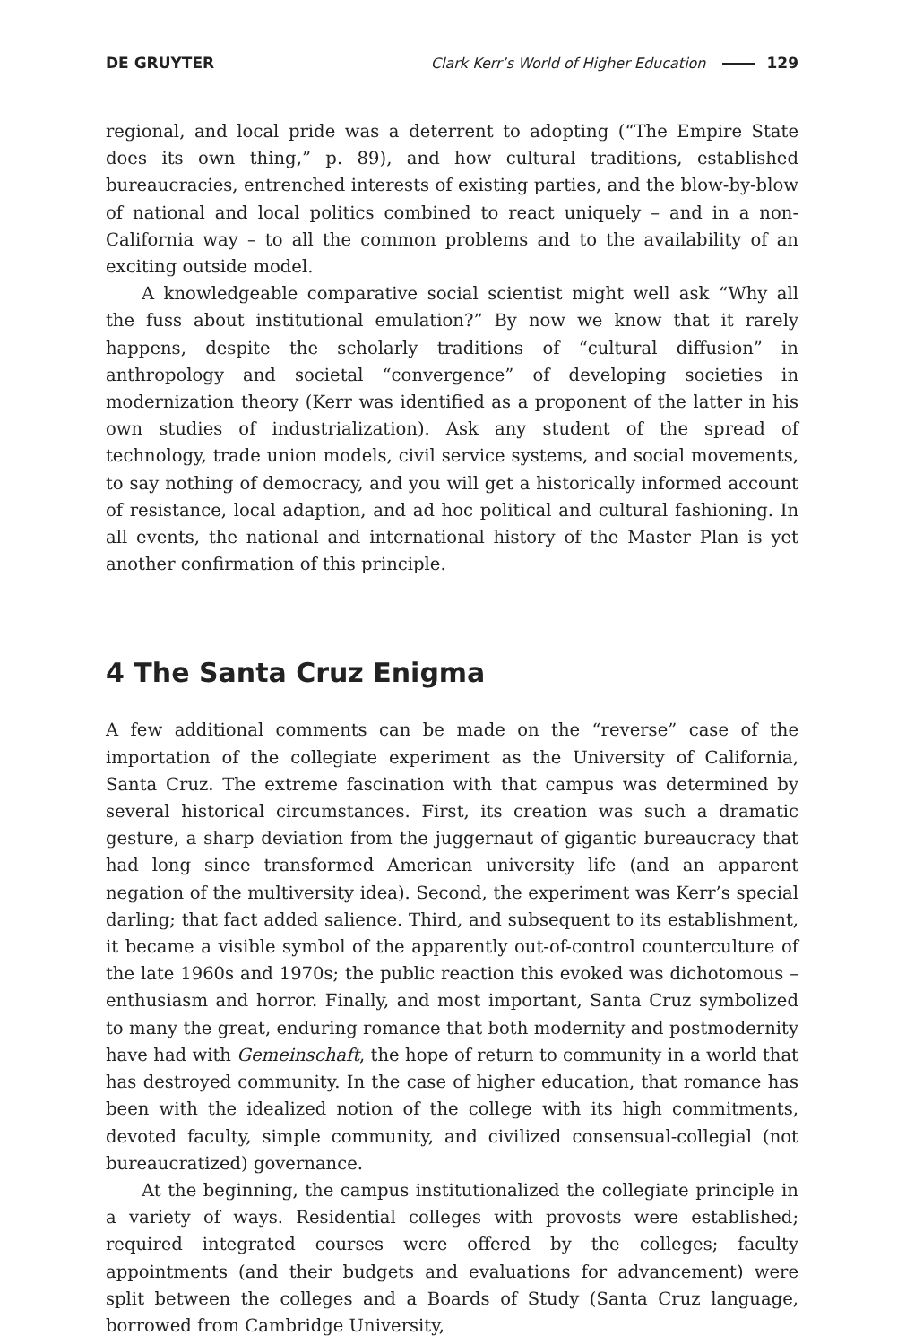DE GRUYTER Clark Kerr’s World of Higher Education 129
regional, and local pride was a deterrent to adopting (“The Empire State does its own thing,” p. 89), and how cultural traditions, established bureaucracies, entrenched interests of existing parties, and the blow-by-blow of national and local politics combined to react uniquely – and in a non-California way – to all the common problems and to the availability of an exciting outside model.
A knowledgeable comparative social scientist might well ask “Why all the fuss about institutional emulation?” By now we know that it rarely happens, despite the scholarly traditions of “cultural diffusion” in anthropology and societal “convergence” of developing societies in modernization theory (Kerr was identified as a proponent of the latter in his own studies of industrialization). Ask any student of the spread of technology, trade union models, civil service systems, and social movements, to say nothing of democracy, and you will get a historically informed account of resistance, local adaption, and ad hoc political and cultural fashioning. In all events, the national and international history of the Master Plan is yet another confirmation of this principle.
4 The Santa Cruz Enigma
A few additional comments can be made on the “reverse” case of the importation of the collegiate experiment as the University of California, Santa Cruz. The extreme fascination with that campus was determined by several historical circumstances. First, its creation was such a dramatic gesture, a sharp deviation from the juggernaut of gigantic bureaucracy that had long since transformed American university life (and an apparent negation of the multiversity idea). Second, the experiment was Kerr’s special darling; that fact added salience. Third, and subsequent to its establishment, it became a visible symbol of the apparently out-of-control counterculture of the late 1960s and 1970s; the public reaction this evoked was dichotomous – enthusiasm and horror. Finally, and most important, Santa Cruz symbolized to many the great, enduring romance that both modernity and postmodernity have had with Gemeinschaft, the hope of return to community in a world that has destroyed community. In the case of higher education, that romance has been with the idealized notion of the college with its high commitments, devoted faculty, simple community, and civilized consensual-collegial (not bureaucratized) governance.
At the beginning, the campus institutionalized the collegiate principle in a variety of ways. Residential colleges with provosts were established; required integrated courses were offered by the colleges; faculty appointments (and their budgets and evaluations for advancement) were split between the colleges and a Boards of Study (Santa Cruz language, borrowed from Cambridge University,